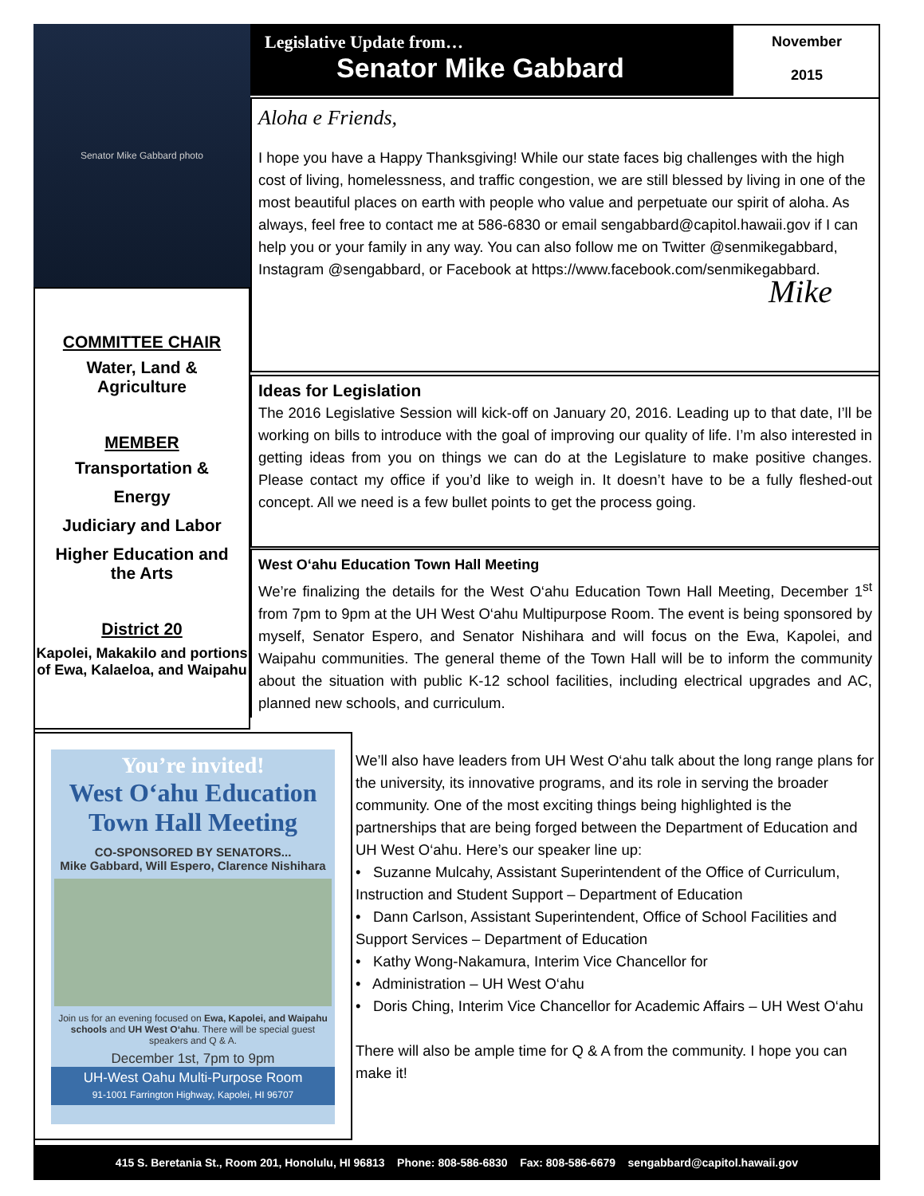Senator Mike Gabbard photo
Legislative Update from…
Senator Mike Gabbard
November
2015
Aloha e Friends,
I hope you have a Happy Thanksgiving! While our state faces big challenges with the high cost of living, homelessness, and traffic congestion, we are still blessed by living in one of the most beautiful places on earth with people who value and perpetuate our spirit of aloha. As always, feel free to contact me at 586-6830 or email sengabbard@capitol.hawaii.gov if I can help you or your family in any way. You can also follow me on Twitter @senmikegabbard, Instagram @sengabbard, or Facebook at https://www.facebook.com/senmikegabbard.
Mike
COMMITTEE CHAIR
Water, Land &
Agriculture
MEMBER
Transportation &
Energy
Judiciary and Labor
Higher Education and
the Arts
District 20
Kapolei, Makakilo and portions of Ewa, Kalaeloa, and Waipahu
Ideas for Legislation
The 2016 Legislative Session will kick-off on January 20, 2016. Leading up to that date, I’ll be working on bills to introduce with the goal of improving our quality of life. I’m also interested in getting ideas from you on things we can do at the Legislature to make positive changes. Please contact my office if you’d like to weigh in. It doesn’t have to be a fully fleshed-out concept. All we need is a few bullet points to get the process going.
West O‘ahu Education Town Hall Meeting
We’re finalizing the details for the West O‘ahu Education Town Hall Meeting, December 1<sup>st</sup> from 7pm to 9pm at the UH West O‘ahu Multipurpose Room. The event is being sponsored by myself, Senator Espero, and Senator Nishihara and will focus on the Ewa, Kapolei, and Waipahu communities. The general theme of the Town Hall will be to inform the community about the situation with public K-12 school facilities, including electrical upgrades and AC, planned new schools, and curriculum.
You’re invited!
West O‘ahu Education
Town Hall Meeting
CO-SPONSORED BY SENATORS...
Mike Gabbard, Will Espero, Clarence Nishihara
Join us for an evening focused on Ewa, Kapolei, and Waipahu schools and UH West O‘ahu. There will be special guest speakers and Q & A.
December 1st, 7pm to 9pm
UH-West Oahu Multi-Purpose Room
91-1001 Farrington Highway, Kapolei, HI 96707
We’ll also have leaders from UH West O‘ahu talk about the long range plans for the university, its innovative programs, and its role in serving the broader community. One of the most exciting things being highlighted is the partnerships that are being forged between the Department of Education and UH West O‘ahu. Here’s our speaker line up:
• Suzanne Mulcahy, Assistant Superintendent of the Office of Curriculum, Instruction and Student Support – Department of Education
• Dann Carlson, Assistant Superintendent, Office of School Facilities and Support Services – Department of Education
• Kathy Wong-Nakamura, Interim Vice Chancellor for
• Administration – UH West O‘ahu
• Doris Ching, Interim Vice Chancellor for Academic Affairs – UH West O‘ahu
There will also be ample time for Q & A from the community. I hope you can make it!
415 S. Beretania St., Room 201, Honolulu, HI 96813 Phone: 808-586-6830 Fax: 808-586-6679 sengabbard@capitol.hawaii.gov